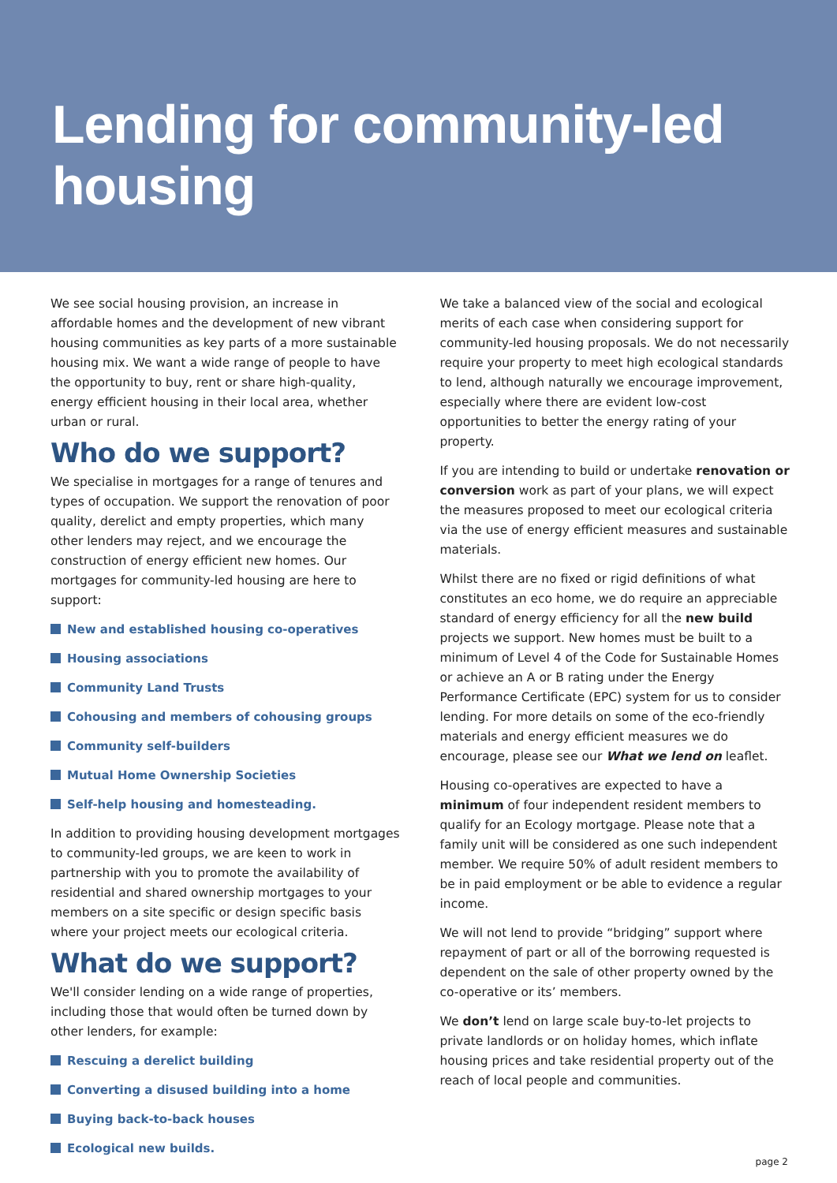Lending for community-led housing
We see social housing provision, an increase in affordable homes and the development of new vibrant housing communities as key parts of a more sustainable housing mix. We want a wide range of people to have the opportunity to buy, rent or share high-quality, energy efficient housing in their local area, whether urban or rural.
Who do we support?
We specialise in mortgages for a range of tenures and types of occupation. We support the renovation of poor quality, derelict and empty properties, which many other lenders may reject, and we encourage the construction of energy efficient new homes. Our mortgages for community-led housing are here to support:
New and established housing co-operatives
Housing associations
Community Land Trusts
Cohousing and members of cohousing groups
Community self-builders
Mutual Home Ownership Societies
Self-help housing and homesteading.
In addition to providing housing development mortgages to community-led groups, we are keen to work in partnership with you to promote the availability of residential and shared ownership mortgages to your members on a site specific or design specific basis where your project meets our ecological criteria.
What do we support?
We'll consider lending on a wide range of properties, including those that would often be turned down by other lenders, for example:
Rescuing a derelict building
Converting a disused building into a home
Buying back-to-back houses
Ecological new builds.
We take a balanced view of the social and ecological merits of each case when considering support for community-led housing proposals. We do not necessarily require your property to meet high ecological standards to lend, although naturally we encourage improvement, especially where there are evident low-cost opportunities to better the energy rating of your property.
If you are intending to build or undertake renovation or conversion work as part of your plans, we will expect the measures proposed to meet our ecological criteria via the use of energy efficient measures and sustainable materials.
Whilst there are no fixed or rigid definitions of what constitutes an eco home, we do require an appreciable standard of energy efficiency for all the new build projects we support. New homes must be built to a minimum of Level 4 of the Code for Sustainable Homes or achieve an A or B rating under the Energy Performance Certificate (EPC) system for us to consider lending. For more details on some of the eco-friendly materials and energy efficient measures we do encourage, please see our What we lend on leaflet.
Housing co-operatives are expected to have a minimum of four independent resident members to qualify for an Ecology mortgage. Please note that a family unit will be considered as one such independent member. We require 50% of adult resident members to be in paid employment or be able to evidence a regular income.
We will not lend to provide “bridging” support where repayment of part or all of the borrowing requested is dependent on the sale of other property owned by the co-operative or its’ members.
We don’t lend on large scale buy-to-let projects to private landlords or on holiday homes, which inflate housing prices and take residential property out of the reach of local people and communities.
page 2